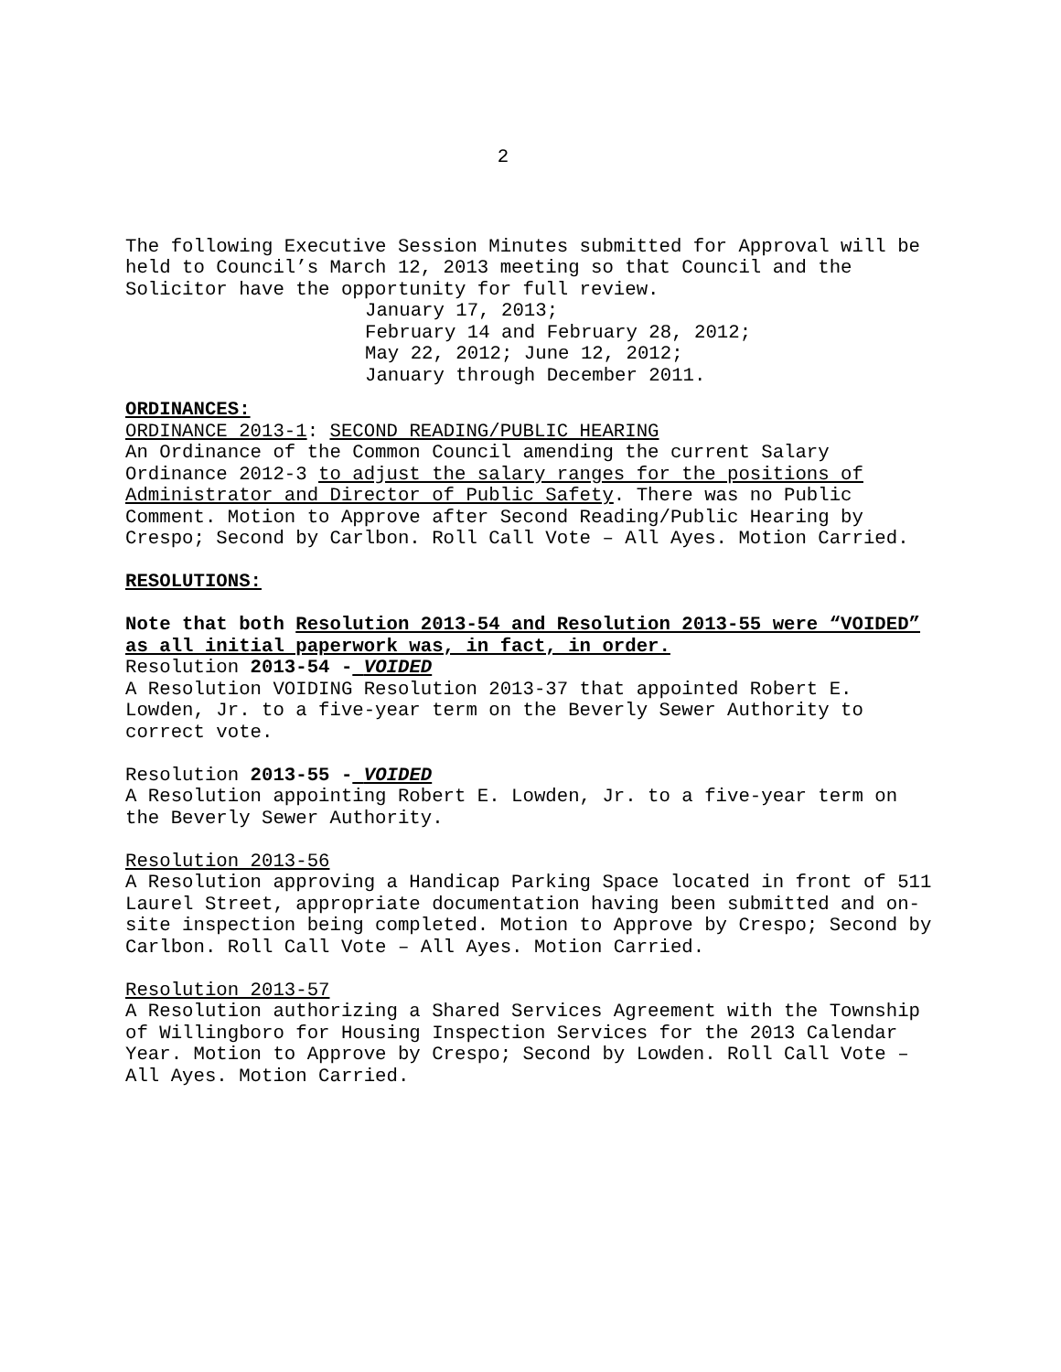2
The following Executive Session Minutes submitted for Approval will be held to Council’s March 12, 2013 meeting so that Council and the Solicitor have the opportunity for full review.
January 17, 2013;
February 14 and February 28, 2012;
May 22, 2012; June 12, 2012;
January through December 2011.
ORDINANCES:
ORDINANCE 2013-1: SECOND READING/PUBLIC HEARING
An Ordinance of the Common Council amending the current Salary Ordinance 2012-3 to adjust the salary ranges for the positions of Administrator and Director of Public Safety. There was no Public Comment. Motion to Approve after Second Reading/Public Hearing by Crespo; Second by Carlbon. Roll Call Vote – All Ayes. Motion Carried.
RESOLUTIONS:
Note that both Resolution 2013-54 and Resolution 2013-55 were “VOIDED” as all initial paperwork was, in fact, in order.
Resolution 2013-54 - VOIDED
A Resolution VOIDING Resolution 2013-37 that appointed Robert E. Lowden, Jr. to a five-year term on the Beverly Sewer Authority to correct vote.
Resolution 2013-55 - VOIDED
A Resolution appointing Robert E. Lowden, Jr. to a five-year term on the Beverly Sewer Authority.
Resolution 2013-56
A Resolution approving a Handicap Parking Space located in front of 511 Laurel Street, appropriate documentation having been submitted and on-site inspection being completed. Motion to Approve by Crespo; Second by Carlbon. Roll Call Vote – All Ayes. Motion Carried.
Resolution 2013-57
A Resolution authorizing a Shared Services Agreement with the Township of Willingboro for Housing Inspection Services for the 2013 Calendar Year. Motion to Approve by Crespo; Second by Lowden. Roll Call Vote – All Ayes. Motion Carried.